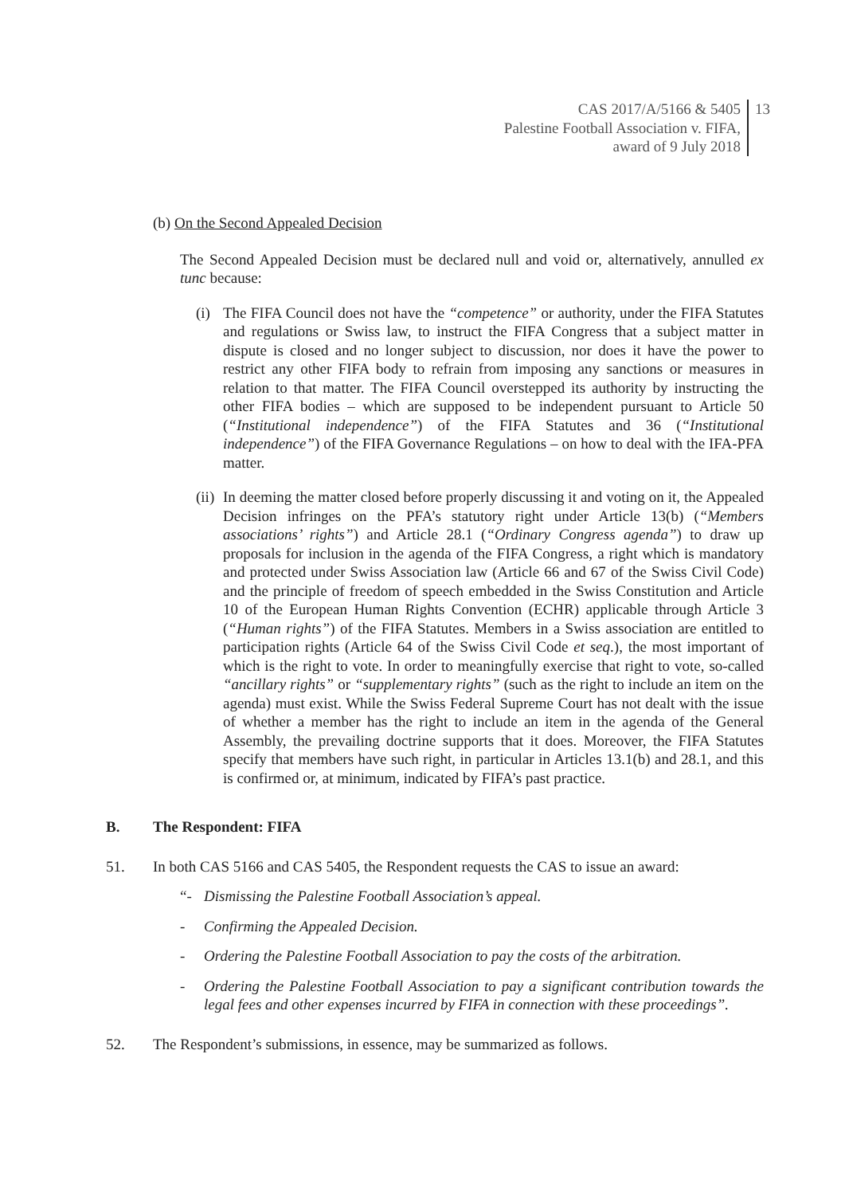CAS 2017/A/5166 & 5405
Palestine Football Association v. FIFA,
award of 9 July 2018
13
(b) On the Second Appealed Decision
The Second Appealed Decision must be declared null and void or, alternatively, annulled ex tunc because:
(i)
The FIFA Council does not have the “competence” or authority, under the FIFA Statutes and regulations or Swiss law, to instruct the FIFA Congress that a subject matter in dispute is closed and no longer subject to discussion, nor does it have the power to restrict any other FIFA body to refrain from imposing any sanctions or measures in relation to that matter. The FIFA Council overstepped its authority by instructing the other FIFA bodies – which are supposed to be independent pursuant to Article 50 (“Institutional independence”) of the FIFA Statutes and 36 (“Institutional independence”) of the FIFA Governance Regulations – on how to deal with the IFA-PFA matter.
(ii)
In deeming the matter closed before properly discussing it and voting on it, the Appealed Decision infringes on the PFA’s statutory right under Article 13(b) (“Members associations’ rights”) and Article 28.1 (“Ordinary Congress agenda”) to draw up proposals for inclusion in the agenda of the FIFA Congress, a right which is mandatory and protected under Swiss Association law (Article 66 and 67 of the Swiss Civil Code) and the principle of freedom of speech embedded in the Swiss Constitution and Article 10 of the European Human Rights Convention (ECHR) applicable through Article 3 (“Human rights”) of the FIFA Statutes. Members in a Swiss association are entitled to participation rights (Article 64 of the Swiss Civil Code et seq.), the most important of which is the right to vote. In order to meaningfully exercise that right to vote, so-called “ancillary rights” or “supplementary rights” (such as the right to include an item on the agenda) must exist. While the Swiss Federal Supreme Court has not dealt with the issue of whether a member has the right to include an item in the agenda of the General Assembly, the prevailing doctrine supports that it does. Moreover, the FIFA Statutes specify that members have such right, in particular in Articles 13.1(b) and 28.1, and this is confirmed or, at minimum, indicated by FIFA’s past practice.
B. The Respondent: FIFA
51. In both CAS 5166 and CAS 5405, the Respondent requests the CAS to issue an award:
“- Dismissing the Palestine Football Association’s appeal.
- Confirming the Appealed Decision.
- Ordering the Palestine Football Association to pay the costs of the arbitration.
- Ordering the Palestine Football Association to pay a significant contribution towards the legal fees and other expenses incurred by FIFA in connection with these proceedings”.
52. The Respondent’s submissions, in essence, may be summarized as follows.